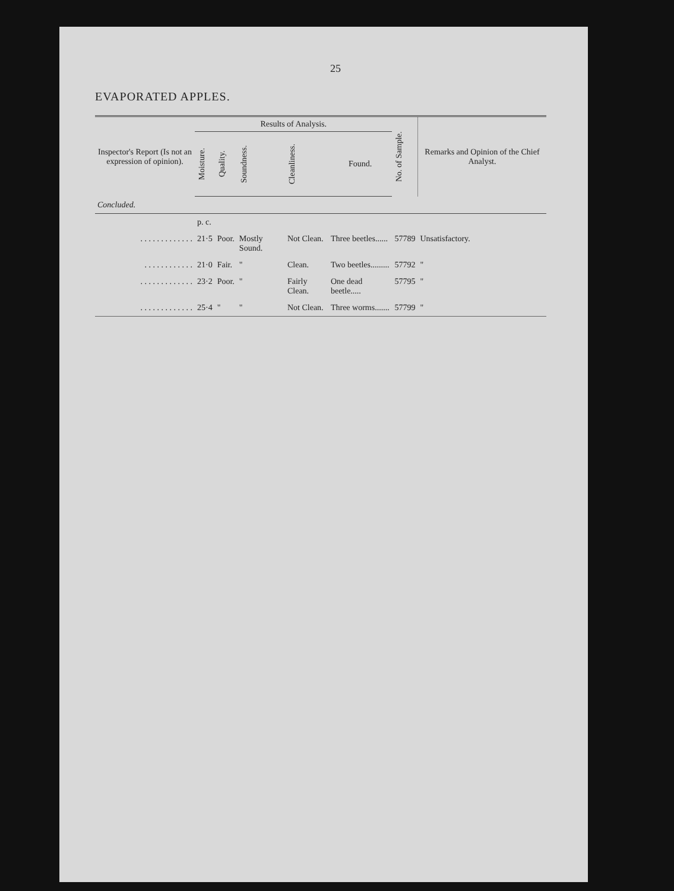25
EVAPORATED APPLES.
| Inspector's Report (Is not an expression of opinion). | Results of Analysis. | | | | | No. of Sample. | Remarks and Opinion of the Chief Analyst. |
| --- | --- | --- | --- | --- | --- | --- | --- |
| | Moisture. | Quality. | Soundness. | Cleanliness. | Found. | | |
| Concluded. | | | | | | | |
| | p. c. | | | | | | |
| . . . . . . . . . . . . . | 21·5 | Poor. | Mostly Sound. | Not Clean. | Three beetles...... | 57789 | Unsatisfactory. |
| . . . . . . . . . . . . | 21·0 | Fair. | " | Clean. | Two beetles......... | 57792 | " |
| . . . . . . . . . . . . . | 23·2 | Poor. | " | Fairly Clean. | One dead beetle..... | 57795 | " |
| . . . . . . . . . . . . . | 25·4 | " | " | Not Clean. | Three worms....... | 57799 | " |